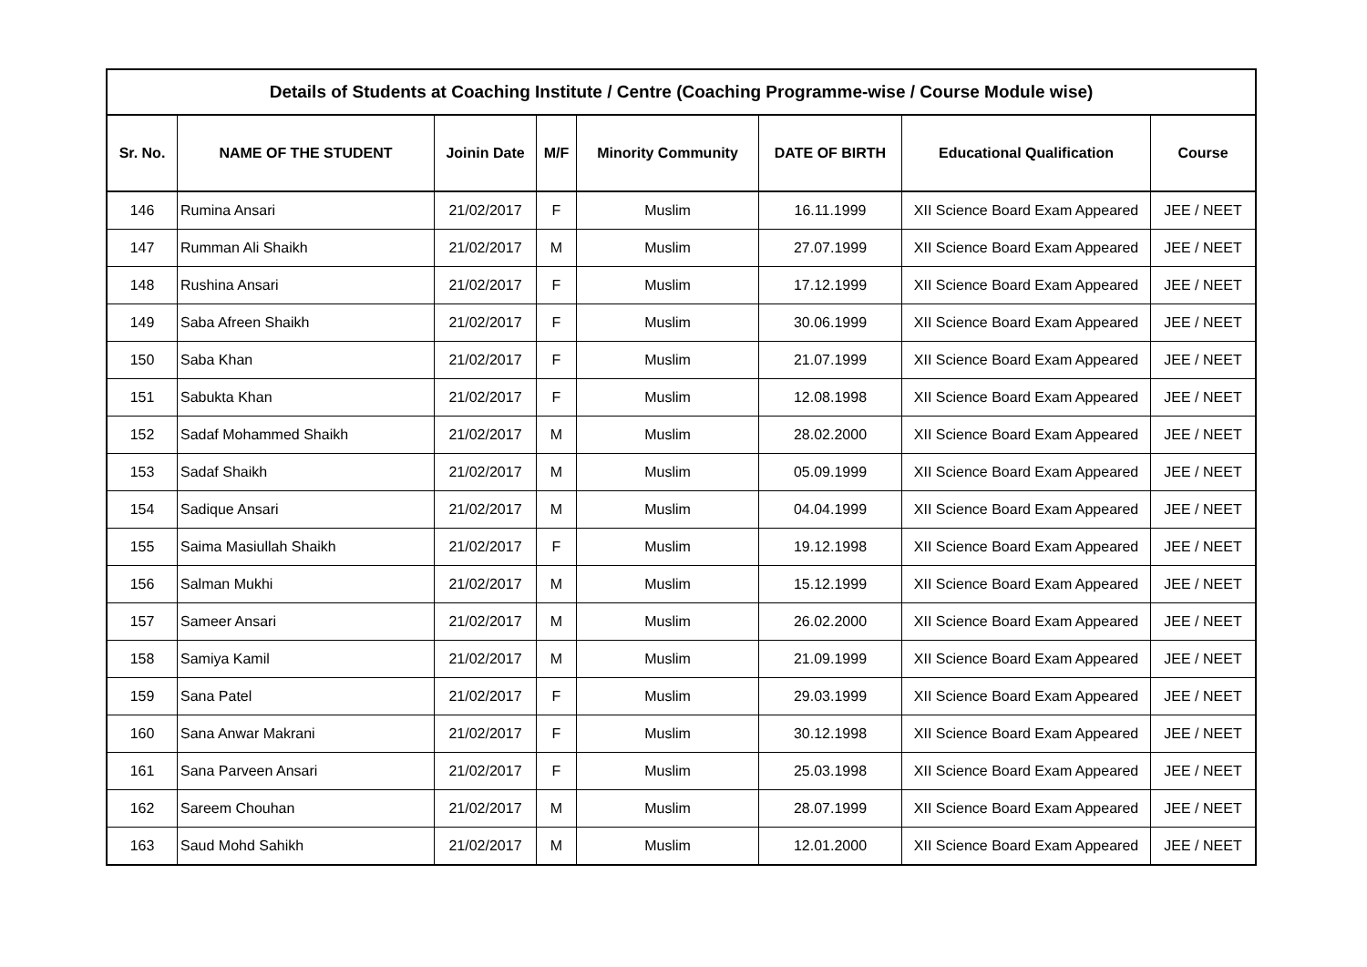| Details of Students at Coaching Institute / Centre (Coaching Programme-wise / Course Module wise) | | | | | | | |
| Sr. No. | NAME OF THE STUDENT | Joinin Date | M/F | Minority Community | DATE OF BIRTH | Educational Qualification | Course |
| 146 | Rumina Ansari | 21/02/2017 | F | Muslim | 16.11.1999 | XII Science Board Exam Appeared | JEE / NEET |
| 147 | Rumman Ali Shaikh | 21/02/2017 | M | Muslim | 27.07.1999 | XII Science Board Exam Appeared | JEE / NEET |
| 148 | Rushina Ansari | 21/02/2017 | F | Muslim | 17.12.1999 | XII Science Board Exam Appeared | JEE / NEET |
| 149 | Saba Afreen Shaikh | 21/02/2017 | F | Muslim | 30.06.1999 | XII Science Board Exam Appeared | JEE / NEET |
| 150 | Saba Khan | 21/02/2017 | F | Muslim | 21.07.1999 | XII Science Board Exam Appeared | JEE / NEET |
| 151 | Sabukta Khan | 21/02/2017 | F | Muslim | 12.08.1998 | XII Science Board Exam Appeared | JEE / NEET |
| 152 | Sadaf Mohammed Shaikh | 21/02/2017 | M | Muslim | 28.02.2000 | XII Science Board Exam Appeared | JEE / NEET |
| 153 | Sadaf Shaikh | 21/02/2017 | M | Muslim | 05.09.1999 | XII Science Board Exam Appeared | JEE / NEET |
| 154 | Sadique Ansari | 21/02/2017 | M | Muslim | 04.04.1999 | XII Science Board Exam Appeared | JEE / NEET |
| 155 | Saima Masiullah Shaikh | 21/02/2017 | F | Muslim | 19.12.1998 | XII Science Board Exam Appeared | JEE / NEET |
| 156 | Salman Mukhi | 21/02/2017 | M | Muslim | 15.12.1999 | XII Science Board Exam Appeared | JEE / NEET |
| 157 | Sameer Ansari | 21/02/2017 | M | Muslim | 26.02.2000 | XII Science Board Exam Appeared | JEE / NEET |
| 158 | Samiya Kamil | 21/02/2017 | M | Muslim | 21.09.1999 | XII Science Board Exam Appeared | JEE / NEET |
| 159 | Sana Patel | 21/02/2017 | F | Muslim | 29.03.1999 | XII Science Board Exam Appeared | JEE / NEET |
| 160 | Sana Anwar Makrani | 21/02/2017 | F | Muslim | 30.12.1998 | XII Science Board Exam Appeared | JEE / NEET |
| 161 | Sana Parveen Ansari | 21/02/2017 | F | Muslim | 25.03.1998 | XII Science Board Exam Appeared | JEE / NEET |
| 162 | Sareem Chouhan | 21/02/2017 | M | Muslim | 28.07.1999 | XII Science Board Exam Appeared | JEE / NEET |
| 163 | Saud Mohd Sahikh | 21/02/2017 | M | Muslim | 12.01.2000 | XII Science Board Exam Appeared | JEE / NEET |